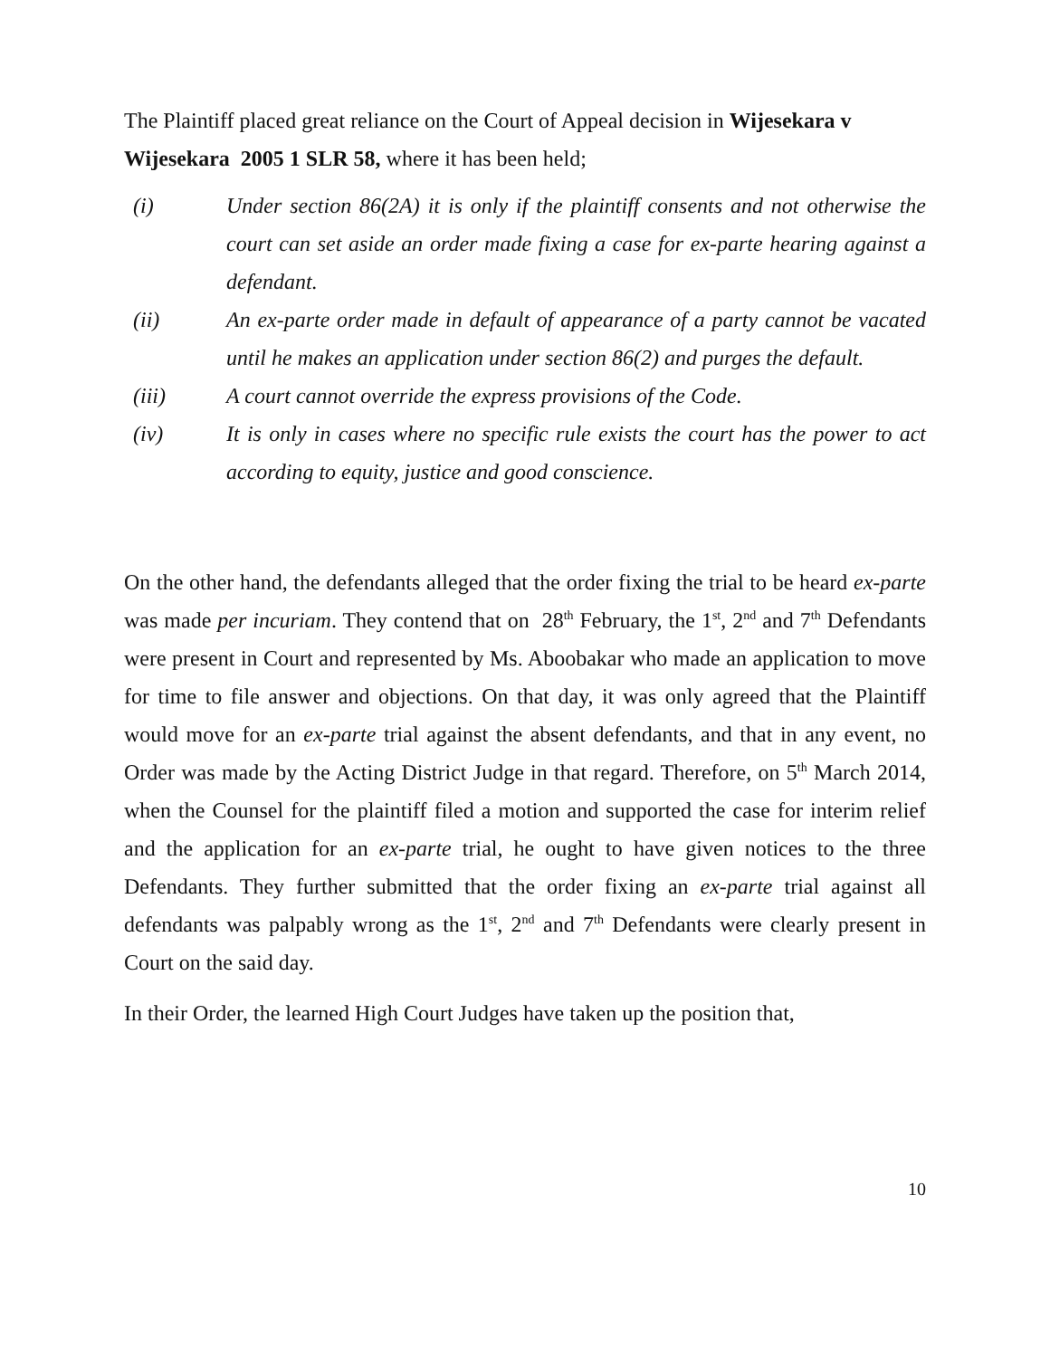The Plaintiff placed great reliance on the Court of Appeal decision in Wijesekara v Wijesekara 2005 1 SLR 58, where it has been held;
(i) Under section 86(2A) it is only if the plaintiff consents and not otherwise the court can set aside an order made fixing a case for ex-parte hearing against a defendant.
(ii) An ex-parte order made in default of appearance of a party cannot be vacated until he makes an application under section 86(2) and purges the default.
(iii) A court cannot override the express provisions of the Code.
(iv) It is only in cases where no specific rule exists the court has the power to act according to equity, justice and good conscience.
On the other hand, the defendants alleged that the order fixing the trial to be heard ex-parte was made per incuriam. They contend that on 28<sup>th</sup> February, the 1<sup>st</sup>, 2<sup>nd</sup> and 7<sup>th</sup> Defendants were present in Court and represented by Ms. Aboobakar who made an application to move for time to file answer and objections. On that day, it was only agreed that the Plaintiff would move for an ex-parte trial against the absent defendants, and that in any event, no Order was made by the Acting District Judge in that regard. Therefore, on 5<sup>th</sup> March 2014, when the Counsel for the plaintiff filed a motion and supported the case for interim relief and the application for an ex-parte trial, he ought to have given notices to the three Defendants. They further submitted that the order fixing an ex-parte trial against all defendants was palpably wrong as the 1<sup>st</sup>, 2<sup>nd</sup> and 7<sup>th</sup> Defendants were clearly present in Court on the said day.
In their Order, the learned High Court Judges have taken up the position that,
10